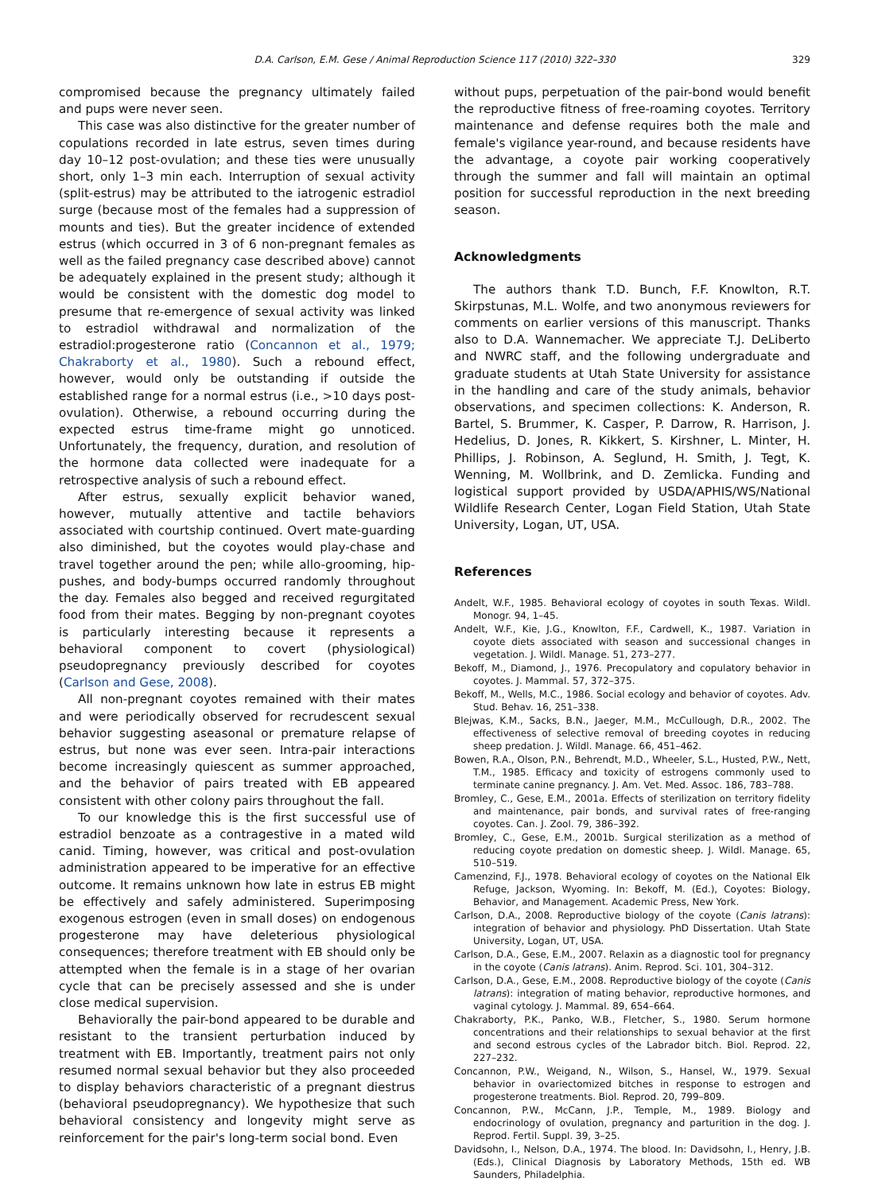D.A. Carlson, E.M. Gese / Animal Reproduction Science 117 (2010) 322–330 329
compromised because the pregnancy ultimately failed and pups were never seen.
This case was also distinctive for the greater number of copulations recorded in late estrus, seven times during day 10–12 post-ovulation; and these ties were unusually short, only 1–3 min each. Interruption of sexual activity (split-estrus) may be attributed to the iatrogenic estradiol surge (because most of the females had a suppression of mounts and ties). But the greater incidence of extended estrus (which occurred in 3 of 6 non-pregnant females as well as the failed pregnancy case described above) cannot be adequately explained in the present study; although it would be consistent with the domestic dog model to presume that re-emergence of sexual activity was linked to estradiol withdrawal and normalization of the estradiol:progesterone ratio (Concannon et al., 1979; Chakraborty et al., 1980). Such a rebound effect, however, would only be outstanding if outside the established range for a normal estrus (i.e., >10 days post-ovulation). Otherwise, a rebound occurring during the expected estrus time-frame might go unnoticed. Unfortunately, the frequency, duration, and resolution of the hormone data collected were inadequate for a retrospective analysis of such a rebound effect.
After estrus, sexually explicit behavior waned, however, mutually attentive and tactile behaviors associated with courtship continued. Overt mate-guarding also diminished, but the coyotes would play-chase and travel together around the pen; while allo-grooming, hip-pushes, and body-bumps occurred randomly throughout the day. Females also begged and received regurgitated food from their mates. Begging by non-pregnant coyotes is particularly interesting because it represents a behavioral component to covert (physiological) pseudopregnancy previously described for coyotes (Carlson and Gese, 2008).
All non-pregnant coyotes remained with their mates and were periodically observed for recrudescent sexual behavior suggesting aseasonal or premature relapse of estrus, but none was ever seen. Intra-pair interactions become increasingly quiescent as summer approached, and the behavior of pairs treated with EB appeared consistent with other colony pairs throughout the fall.
To our knowledge this is the first successful use of estradiol benzoate as a contragestive in a mated wild canid. Timing, however, was critical and post-ovulation administration appeared to be imperative for an effective outcome. It remains unknown how late in estrus EB might be effectively and safely administered. Superimposing exogenous estrogen (even in small doses) on endogenous progesterone may have deleterious physiological consequences; therefore treatment with EB should only be attempted when the female is in a stage of her ovarian cycle that can be precisely assessed and she is under close medical supervision.
Behaviorally the pair-bond appeared to be durable and resistant to the transient perturbation induced by treatment with EB. Importantly, treatment pairs not only resumed normal sexual behavior but they also proceeded to display behaviors characteristic of a pregnant diestrus (behavioral pseudopregnancy). We hypothesize that such behavioral consistency and longevity might serve as reinforcement for the pair's long-term social bond. Even
without pups, perpetuation of the pair-bond would benefit the reproductive fitness of free-roaming coyotes. Territory maintenance and defense requires both the male and female's vigilance year-round, and because residents have the advantage, a coyote pair working cooperatively through the summer and fall will maintain an optimal position for successful reproduction in the next breeding season.
Acknowledgments
The authors thank T.D. Bunch, F.F. Knowlton, R.T. Skirpstunas, M.L. Wolfe, and two anonymous reviewers for comments on earlier versions of this manuscript. Thanks also to D.A. Wannemacher. We appreciate T.J. DeLiberto and NWRC staff, and the following undergraduate and graduate students at Utah State University for assistance in the handling and care of the study animals, behavior observations, and specimen collections: K. Anderson, R. Bartel, S. Brummer, K. Casper, P. Darrow, R. Harrison, J. Hedelius, D. Jones, R. Kikkert, S. Kirshner, L. Minter, H. Phillips, J. Robinson, A. Seglund, H. Smith, J. Tegt, K. Wenning, M. Wollbrink, and D. Zemlicka. Funding and logistical support provided by USDA/APHIS/WS/National Wildlife Research Center, Logan Field Station, Utah State University, Logan, UT, USA.
References
Andelt, W.F., 1985. Behavioral ecology of coyotes in south Texas. Wildl. Monogr. 94, 1–45.
Andelt, W.F., Kie, J.G., Knowlton, F.F., Cardwell, K., 1987. Variation in coyote diets associated with season and successional changes in vegetation. J. Wildl. Manage. 51, 273–277.
Bekoff, M., Diamond, J., 1976. Precopulatory and copulatory behavior in coyotes. J. Mammal. 57, 372–375.
Bekoff, M., Wells, M.C., 1986. Social ecology and behavior of coyotes. Adv. Stud. Behav. 16, 251–338.
Blejwas, K.M., Sacks, B.N., Jaeger, M.M., McCullough, D.R., 2002. The effectiveness of selective removal of breeding coyotes in reducing sheep predation. J. Wildl. Manage. 66, 451–462.
Bowen, R.A., Olson, P.N., Behrendt, M.D., Wheeler, S.L., Husted, P.W., Nett, T.M., 1985. Efficacy and toxicity of estrogens commonly used to terminate canine pregnancy. J. Am. Vet. Med. Assoc. 186, 783–788.
Bromley, C., Gese, E.M., 2001a. Effects of sterilization on territory fidelity and maintenance, pair bonds, and survival rates of free-ranging coyotes. Can. J. Zool. 79, 386–392.
Bromley, C., Gese, E.M., 2001b. Surgical sterilization as a method of reducing coyote predation on domestic sheep. J. Wildl. Manage. 65, 510–519.
Camenzind, F.J., 1978. Behavioral ecology of coyotes on the National Elk Refuge, Jackson, Wyoming. In: Bekoff, M. (Ed.), Coyotes: Biology, Behavior, and Management. Academic Press, New York.
Carlson, D.A., 2008. Reproductive biology of the coyote (Canis latrans): integration of behavior and physiology. PhD Dissertation. Utah State University, Logan, UT, USA.
Carlson, D.A., Gese, E.M., 2007. Relaxin as a diagnostic tool for pregnancy in the coyote (Canis latrans). Anim. Reprod. Sci. 101, 304–312.
Carlson, D.A., Gese, E.M., 2008. Reproductive biology of the coyote (Canis latrans): integration of mating behavior, reproductive hormones, and vaginal cytology. J. Mammal. 89, 654–664.
Chakraborty, P.K., Panko, W.B., Fletcher, S., 1980. Serum hormone concentrations and their relationships to sexual behavior at the first and second estrous cycles of the Labrador bitch. Biol. Reprod. 22, 227–232.
Concannon, P.W., Weigand, N., Wilson, S., Hansel, W., 1979. Sexual behavior in ovariectomized bitches in response to estrogen and progesterone treatments. Biol. Reprod. 20, 799–809.
Concannon, P.W., McCann, J.P., Temple, M., 1989. Biology and endocrinology of ovulation, pregnancy and parturition in the dog. J. Reprod. Fertil. Suppl. 39, 3–25.
Davidsohn, I., Nelson, D.A., 1974. The blood. In: Davidsohn, I., Henry, J.B. (Eds.), Clinical Diagnosis by Laboratory Methods, 15th ed. WB Saunders, Philadelphia.